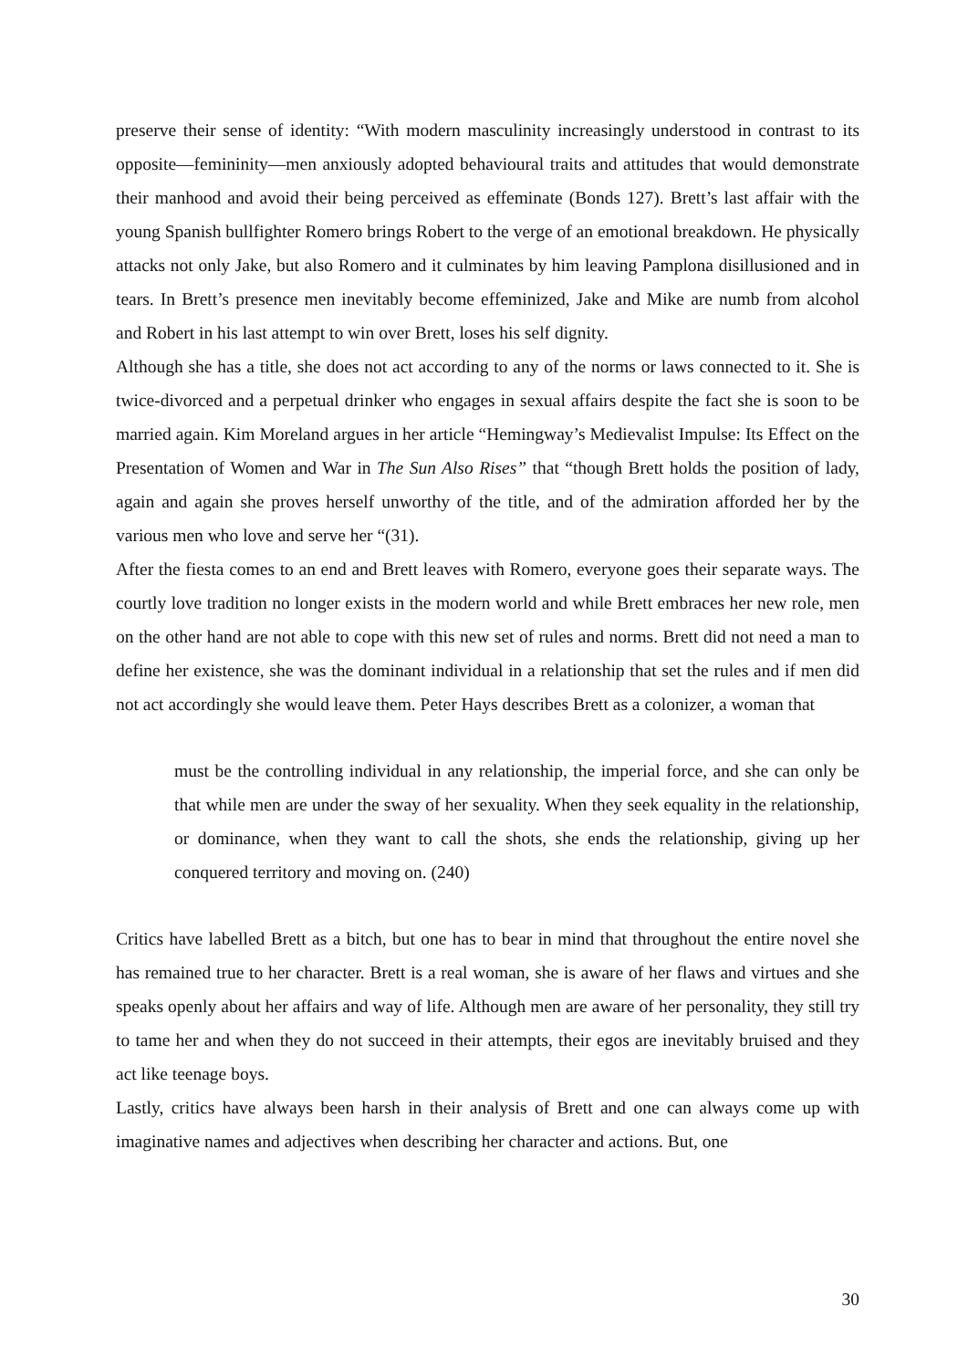preserve their sense of identity: “With modern masculinity increasingly understood in contrast to its opposite—femininity—men anxiously adopted behavioural traits and attitudes that would demonstrate their manhood and avoid their being perceived as effeminate (Bonds 127). Brett’s last affair with the young Spanish bullfighter Romero brings Robert to the verge of an emotional breakdown. He physically attacks not only Jake, but also Romero and it culminates by him leaving Pamplona disillusioned and in tears. In Brett’s presence men inevitably become effeminized, Jake and Mike are numb from alcohol and Robert in his last attempt to win over Brett, loses his self dignity.
Although she has a title, she does not act according to any of the norms or laws connected to it. She is twice-divorced and a perpetual drinker who engages in sexual affairs despite the fact she is soon to be married again. Kim Moreland argues in her article “Hemingway’s Medievalist Impulse: Its Effect on the Presentation of Women and War in The Sun Also Rises” that “though Brett holds the position of lady, again and again she proves herself unworthy of the title, and of the admiration afforded her by the various men who love and serve her “(31).
After the fiesta comes to an end and Brett leaves with Romero, everyone goes their separate ways. The courtly love tradition no longer exists in the modern world and while Brett embraces her new role, men on the other hand are not able to cope with this new set of rules and norms. Brett did not need a man to define her existence, she was the dominant individual in a relationship that set the rules and if men did not act accordingly she would leave them. Peter Hays describes Brett as a colonizer, a woman that
must be the controlling individual in any relationship, the imperial force, and she can only be that while men are under the sway of her sexuality. When they seek equality in the relationship, or dominance, when they want to call the shots, she ends the relationship, giving up her conquered territory and moving on. (240)
Critics have labelled Brett as a bitch, but one has to bear in mind that throughout the entire novel she has remained true to her character. Brett is a real woman, she is aware of her flaws and virtues and she speaks openly about her affairs and way of life. Although men are aware of her personality, they still try to tame her and when they do not succeed in their attempts, their egos are inevitably bruised and they act like teenage boys.
Lastly, critics have always been harsh in their analysis of Brett and one can always come up with imaginative names and adjectives when describing her character and actions. But, one
30